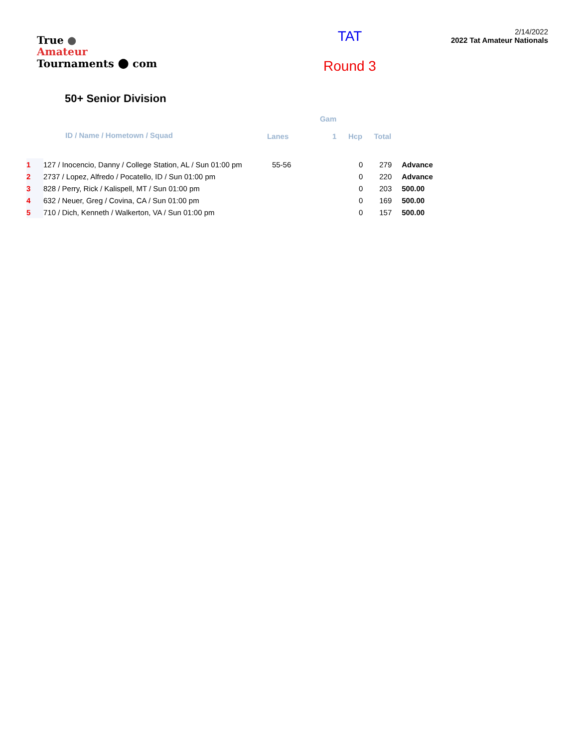True ●
Amateur
Tournaments ● com
TAT
Round 3
2/14/2022
2022 Tat Amateur Nationals
50+ Senior Division
| | ID / Name / Hometown / Squad | Lanes | Gam 1 | Hcp | Total | |
| --- | --- | --- | --- | --- | --- | --- |
| 1 | 127 / Inocencio, Danny / College Station, AL / Sun 01:00 pm | 55-56 | | 0 | 279 | Advance |
| 2 | 2737 / Lopez, Alfredo / Pocatello, ID / Sun 01:00 pm | | | 0 | 220 | Advance |
| 3 | 828 / Perry, Rick / Kalispell, MT / Sun 01:00 pm | | | 0 | 203 | 500.00 |
| 4 | 632 / Neuer, Greg / Covina, CA / Sun 01:00 pm | | | 0 | 169 | 500.00 |
| 5 | 710 / Dich, Kenneth / Walkerton, VA / Sun 01:00 pm | | | 0 | 157 | 500.00 |